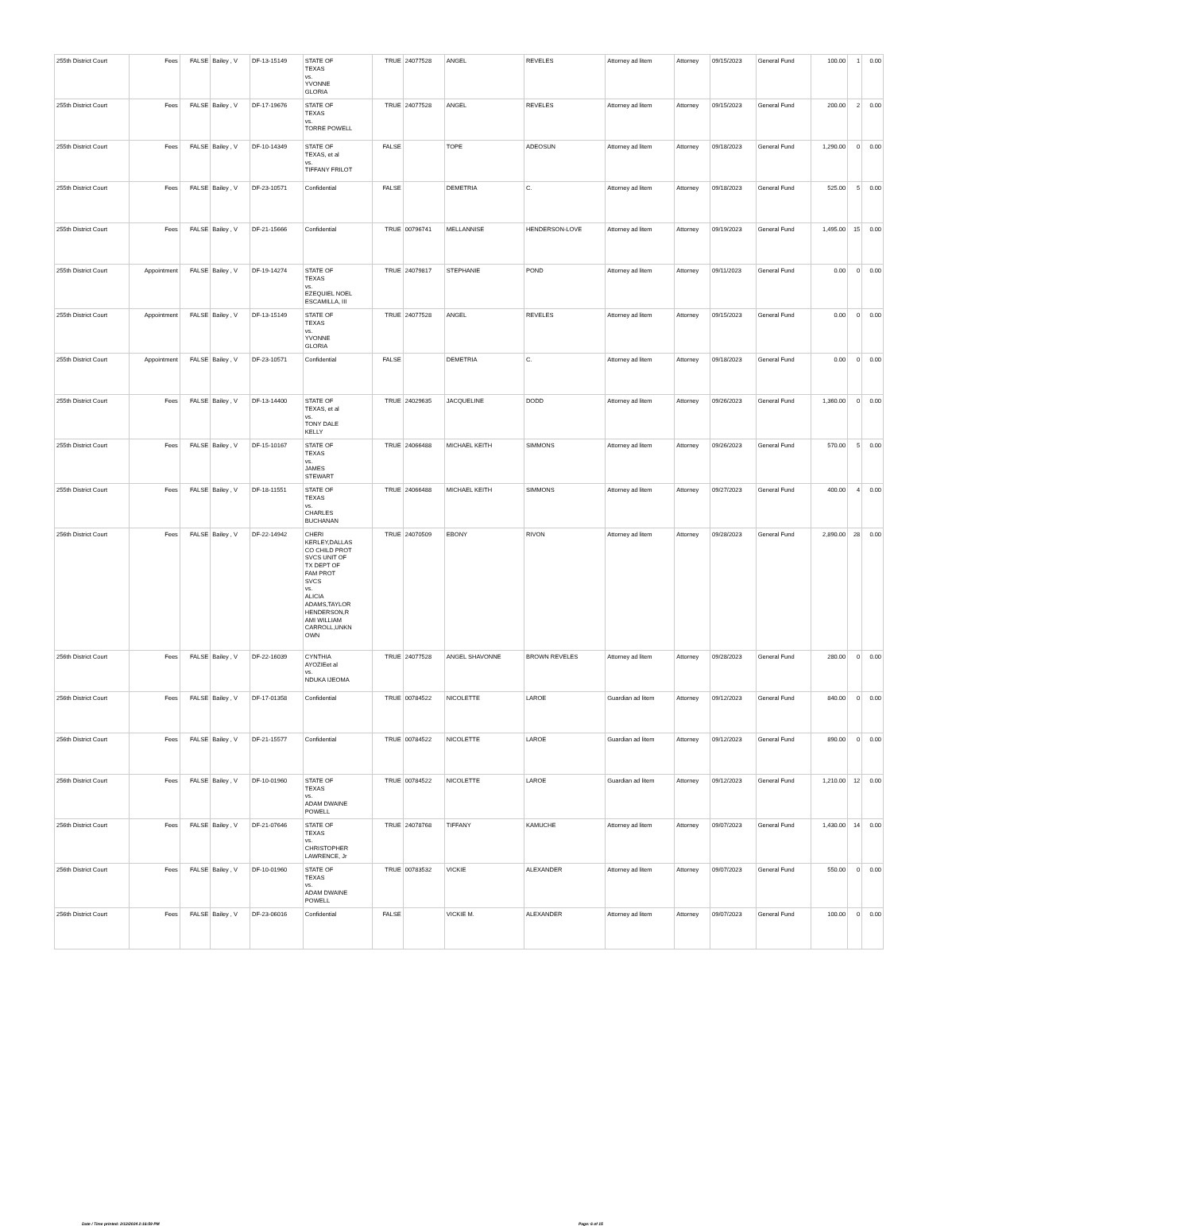| 255th District Court | Fees | FALSE | Bailey , V | DF-13-15149 | STATE OF TEXAS vs. YVONNE GLORIA | TRUE | 24077528 | ANGEL | REVELES | Attorney ad litem | Attorney | 09/15/2023 | General Fund | 100.00 | 1 | 0.00 |
| 255th District Court | Fees | FALSE | Bailey , V | DF-17-19676 | STATE OF TEXAS vs. TORRE POWELL | TRUE | 24077528 | ANGEL | REVELES | Attorney ad litem | Attorney | 09/15/2023 | General Fund | 200.00 | 2 | 0.00 |
| 255th District Court | Fees | FALSE | Bailey , V | DF-10-14349 | STATE OF TEXAS, et al vs. TIFFANY FRILOT | FALSE | | TOPE | ADEOSUN | Attorney ad litem | Attorney | 09/18/2023 | General Fund | 1,290.00 | 0 | 0.00 |
| 255th District Court | Fees | FALSE | Bailey , V | DF-23-10571 | Confidential | FALSE | | DEMETRIA | C. | Attorney ad litem | Attorney | 09/18/2023 | General Fund | 525.00 | 5 | 0.00 |
| 255th District Court | Fees | FALSE | Bailey , V | DF-21-15666 | Confidential | TRUE | 00796741 | MELLANNISE | HENDERSON-LOVE | Attorney ad litem | Attorney | 09/19/2023 | General Fund | 1,495.00 | 15 | 0.00 |
| 255th District Court | Appointment | FALSE | Bailey , V | DF-19-14274 | STATE OF TEXAS vs. EZEQUIEL NOEL ESCAMILLA, III | TRUE | 24079817 | STEPHANIE | POND | Attorney ad litem | Attorney | 09/11/2023 | General Fund | 0.00 | 0 | 0.00 |
| 255th District Court | Appointment | FALSE | Bailey , V | DF-13-15149 | STATE OF TEXAS vs. YVONNE GLORIA | TRUE | 24077528 | ANGEL | REVELES | Attorney ad litem | Attorney | 09/15/2023 | General Fund | 0.00 | 0 | 0.00 |
| 255th District Court | Appointment | FALSE | Bailey , V | DF-23-10571 | Confidential | FALSE | | DEMETRIA | C. | Attorney ad litem | Attorney | 09/18/2023 | General Fund | 0.00 | 0 | 0.00 |
| 255th District Court | Fees | FALSE | Bailey , V | DF-13-14400 | STATE OF TEXAS, et al vs. TONY DALE KELLY | TRUE | 24029635 | JACQUELINE | DODD | Attorney ad litem | Attorney | 09/26/2023 | General Fund | 1,360.00 | 0 | 0.00 |
| 255th District Court | Fees | FALSE | Bailey , V | DF-15-10167 | STATE OF TEXAS vs. JAMES STEWART | TRUE | 24066488 | MICHAEL KEITH | SIMMONS | Attorney ad litem | Attorney | 09/26/2023 | General Fund | 570.00 | 5 | 0.00 |
| 255th District Court | Fees | FALSE | Bailey , V | DF-18-11551 | STATE OF TEXAS vs. CHARLES BUCHANAN | TRUE | 24066488 | MICHAEL KEITH | SIMMONS | Attorney ad litem | Attorney | 09/27/2023 | General Fund | 400.00 | 4 | 0.00 |
| 256th District Court | Fees | FALSE | Bailey , V | DF-22-14942 | CHERI KERLEY,DALLAS CO CHILD PROT SVCS UNIT OF TX DEPT OF FAM PROT SVCS vs. ALICIA ADAMS,TAYLOR HENDERSON,R AMI WILLIAM CARROLL,UNKN OWN | TRUE | 24070509 | EBONY | RIVON | Attorney ad litem | Attorney | 09/28/2023 | General Fund | 2,890.00 | 28 | 0.00 |
| 256th District Court | Fees | FALSE | Bailey , V | DF-22-16039 | CYNTHIA AYOZIEet al vs. NDUKA IJEOMA | TRUE | 24077528 | ANGEL SHAVONNE | BROWN REVELES | Attorney ad litem | Attorney | 09/28/2023 | General Fund | 280.00 | 0 | 0.00 |
| 256th District Court | Fees | FALSE | Bailey , V | DF-17-01358 | Confidential | TRUE | 00784522 | NICOLETTE | LAROE | Guardian ad litem | Attorney | 09/12/2023 | General Fund | 840.00 | 0 | 0.00 |
| 256th District Court | Fees | FALSE | Bailey , V | DF-21-15577 | Confidential | TRUE | 00784522 | NICOLETTE | LAROE | Guardian ad litem | Attorney | 09/12/2023 | General Fund | 890.00 | 0 | 0.00 |
| 256th District Court | Fees | FALSE | Bailey , V | DF-10-01960 | STATE OF TEXAS vs. ADAM DWAINE POWELL | TRUE | 00784522 | NICOLETTE | LAROE | Guardian ad litem | Attorney | 09/12/2023 | General Fund | 1,210.00 | 12 | 0.00 |
| 256th District Court | Fees | FALSE | Bailey , V | DF-21-07646 | STATE OF TEXAS vs. CHRISTOPHER LAWRENCE, Jr | TRUE | 24078768 | TIFFANY | KAMUCHE | Attorney ad litem | Attorney | 09/07/2023 | General Fund | 1,430.00 | 14 | 0.00 |
| 256th District Court | Fees | FALSE | Bailey , V | DF-10-01960 | STATE OF TEXAS vs. ADAM DWAINE POWELL | TRUE | 00783532 | VICKIE | ALEXANDER | Attorney ad litem | Attorney | 09/07/2023 | General Fund | 550.00 | 0 | 0.00 |
| 256th District Court | Fees | FALSE | Bailey , V | DF-23-06016 | Confidential | FALSE | | VICKIE M. | ALEXANDER | Attorney ad litem | Attorney | 09/07/2023 | General Fund | 100.00 | 0 | 0.00 |
Date / Time printed: 2/12/2024 2:16:59 PM Page: 6 of 15